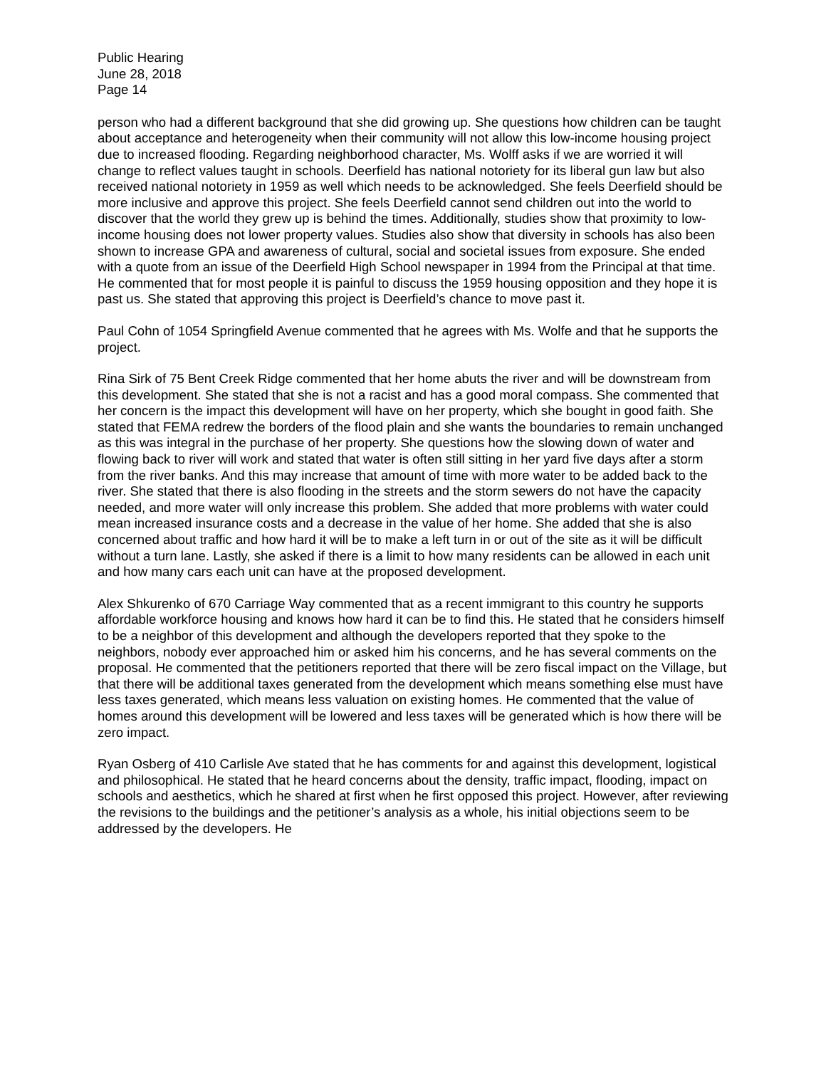Public Hearing
June 28, 2018
Page 14
person who had a different background that she did growing up. She questions how children can be taught about acceptance and heterogeneity when their community will not allow this low-income housing project due to increased flooding. Regarding neighborhood character, Ms. Wolff asks if we are worried it will change to reflect values taught in schools. Deerfield has national notoriety for its liberal gun law but also received national notoriety in 1959 as well which needs to be acknowledged. She feels Deerfield should be more inclusive and approve this project. She feels Deerfield cannot send children out into the world to discover that the world they grew up is behind the times. Additionally, studies show that proximity to low-income housing does not lower property values. Studies also show that diversity in schools has also been shown to increase GPA and awareness of cultural, social and societal issues from exposure. She ended with a quote from an issue of the Deerfield High School newspaper in 1994 from the Principal at that time. He commented that for most people it is painful to discuss the 1959 housing opposition and they hope it is past us. She stated that approving this project is Deerfield’s chance to move past it.
Paul Cohn of 1054 Springfield Avenue commented that he agrees with Ms. Wolfe and that he supports the project.
Rina Sirk of 75 Bent Creek Ridge commented that her home abuts the river and will be downstream from this development. She stated that she is not a racist and has a good moral compass. She commented that her concern is the impact this development will have on her property, which she bought in good faith. She stated that FEMA redrew the borders of the flood plain and she wants the boundaries to remain unchanged as this was integral in the purchase of her property. She questions how the slowing down of water and flowing back to river will work and stated that water is often still sitting in her yard five days after a storm from the river banks. And this may increase that amount of time with more water to be added back to the river. She stated that there is also flooding in the streets and the storm sewers do not have the capacity needed, and more water will only increase this problem. She added that more problems with water could mean increased insurance costs and a decrease in the value of her home. She added that she is also concerned about traffic and how hard it will be to make a left turn in or out of the site as it will be difficult without a turn lane. Lastly, she asked if there is a limit to how many residents can be allowed in each unit and how many cars each unit can have at the proposed development.
Alex Shkurenko of 670 Carriage Way commented that as a recent immigrant to this country he supports affordable workforce housing and knows how hard it can be to find this. He stated that he considers himself to be a neighbor of this development and although the developers reported that they spoke to the neighbors, nobody ever approached him or asked him his concerns, and he has several comments on the proposal. He commented that the petitioners reported that there will be zero fiscal impact on the Village, but that there will be additional taxes generated from the development which means something else must have less taxes generated, which means less valuation on existing homes. He commented that the value of homes around this development will be lowered and less taxes will be generated which is how there will be zero impact.
Ryan Osberg of 410 Carlisle Ave stated that he has comments for and against this development, logistical and philosophical. He stated that he heard concerns about the density, traffic impact, flooding, impact on schools and aesthetics, which he shared at first when he first opposed this project. However, after reviewing the revisions to the buildings and the petitioner’s analysis as a whole, his initial objections seem to be addressed by the developers. He